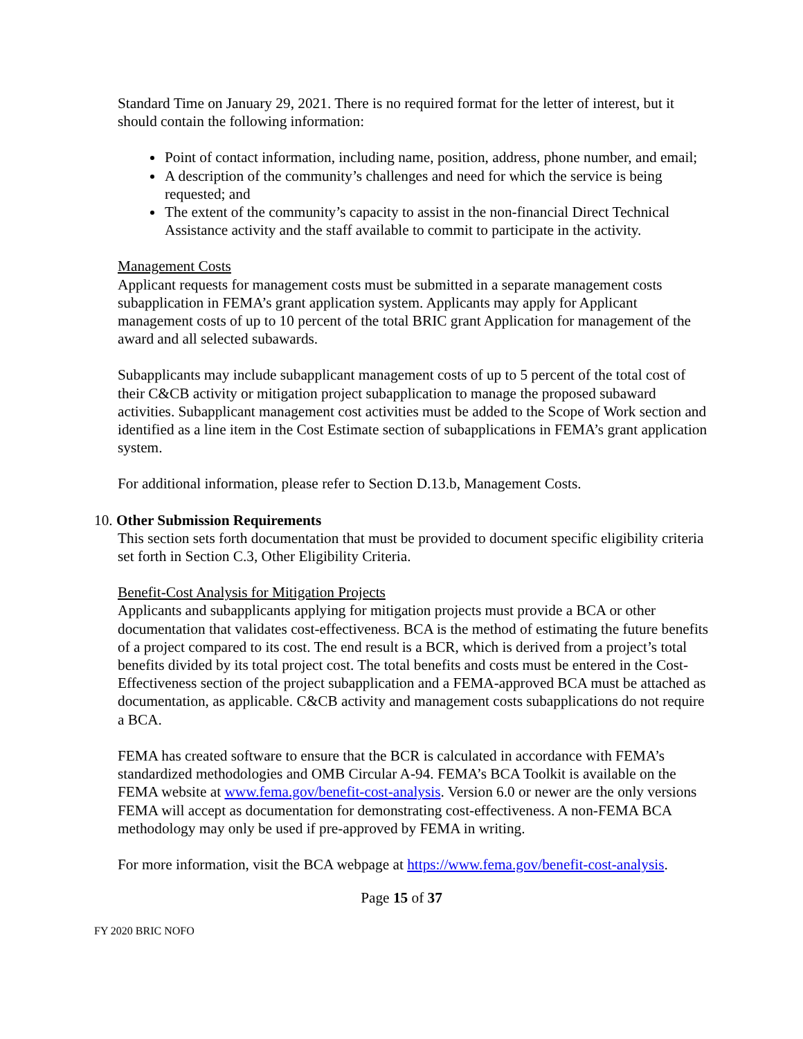Standard Time on January 29, 2021. There is no required format for the letter of interest, but it should contain the following information:
Point of contact information, including name, position, address, phone number, and email;
A description of the community’s challenges and need for which the service is being requested; and
The extent of the community’s capacity to assist in the non-financial Direct Technical Assistance activity and the staff available to commit to participate in the activity.
Management Costs
Applicant requests for management costs must be submitted in a separate management costs subapplication in FEMA’s grant application system. Applicants may apply for Applicant management costs of up to 10 percent of the total BRIC grant Application for management of the award and all selected subawards.
Subapplicants may include subapplicant management costs of up to 5 percent of the total cost of their C&CB activity or mitigation project subapplication to manage the proposed subaward activities. Subapplicant management cost activities must be added to the Scope of Work section and identified as a line item in the Cost Estimate section of subapplications in FEMA’s grant application system.
For additional information, please refer to Section D.13.b, Management Costs.
10. Other Submission Requirements
This section sets forth documentation that must be provided to document specific eligibility criteria set forth in Section C.3, Other Eligibility Criteria.
Benefit-Cost Analysis for Mitigation Projects
Applicants and subapplicants applying for mitigation projects must provide a BCA or other documentation that validates cost-effectiveness. BCA is the method of estimating the future benefits of a project compared to its cost. The end result is a BCR, which is derived from a project’s total benefits divided by its total project cost. The total benefits and costs must be entered in the Cost-Effectiveness section of the project subapplication and a FEMA-approved BCA must be attached as documentation, as applicable. C&CB activity and management costs subapplications do not require a BCA.
FEMA has created software to ensure that the BCR is calculated in accordance with FEMA’s standardized methodologies and OMB Circular A-94. FEMA’s BCA Toolkit is available on the FEMA website at www.fema.gov/benefit-cost-analysis. Version 6.0 or newer are the only versions FEMA will accept as documentation for demonstrating cost-effectiveness. A non-FEMA BCA methodology may only be used if pre-approved by FEMA in writing.
For more information, visit the BCA webpage at https://www.fema.gov/benefit-cost-analysis.
Page 15 of 37
FY 2020 BRIC NOFO